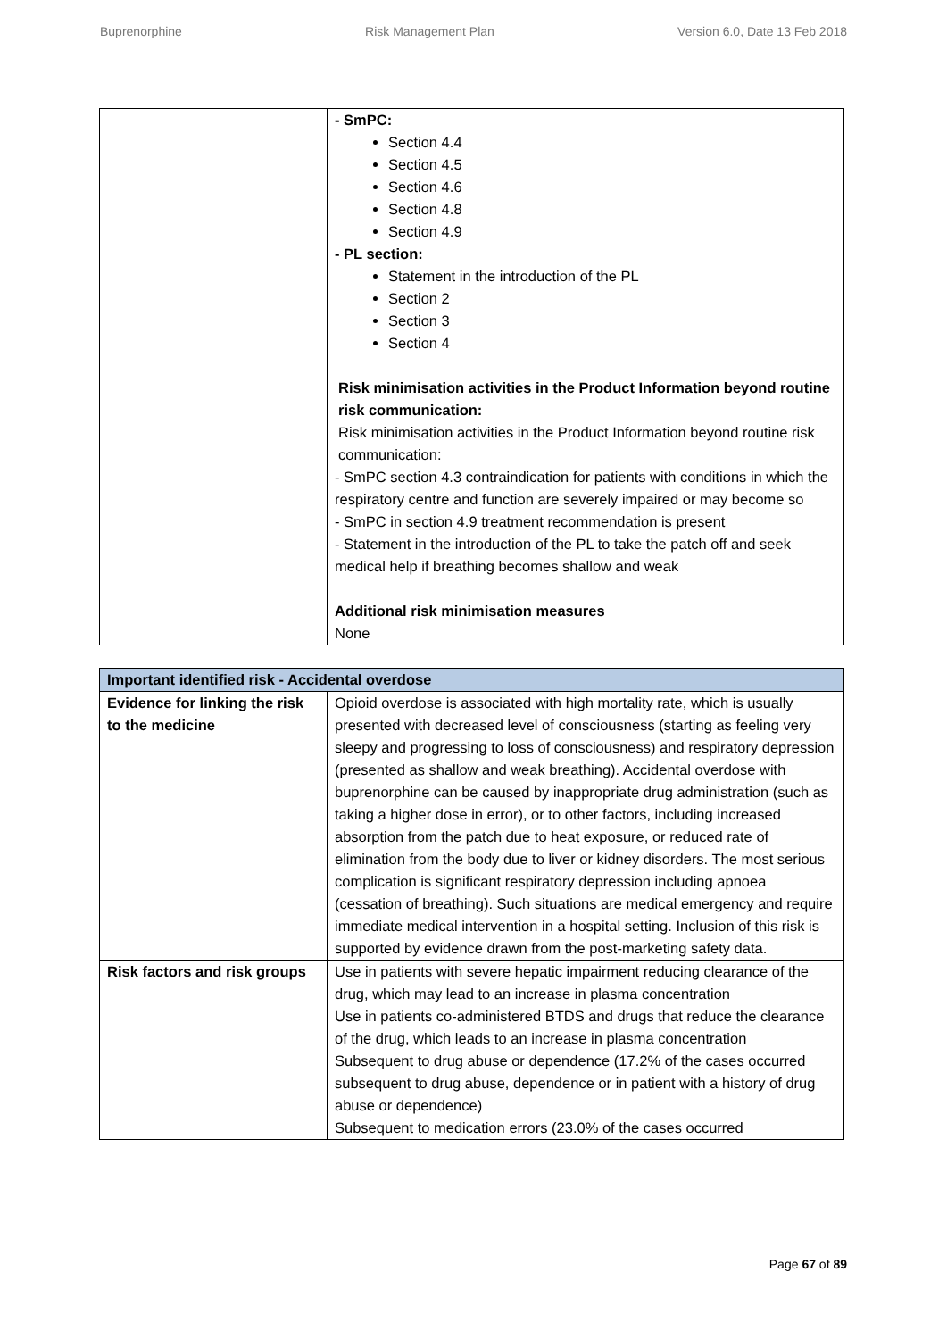Buprenorphine Risk Management Plan Version 6.0, Date 13 Feb 2018
| | - SmPC: Section 4.4 Section 4.5 Section 4.6 Section 4.8 Section 4.9 - PL section: Statement in the introduction of the PL Section 2 Section 3 Section 4 Risk minimisation activities in the Product Information beyond routine risk communication: Risk minimisation activities in the Product Information beyond routine risk communication: - SmPC section 4.3 contraindication for patients with conditions in which the respiratory centre and function are severely impaired or may become so - SmPC in section 4.9 treatment recommendation is present - Statement in the introduction of the PL to take the patch off and seek medical help if breathing becomes shallow and weak Additional risk minimisation measures None |
| Important identified risk - Accidental overdose | |
| --- | --- |
| Evidence for linking the risk to the medicine | Opioid overdose is associated with high mortality rate, which is usually presented with decreased level of consciousness (starting as feeling very sleepy and progressing to loss of consciousness) and respiratory depression (presented as shallow and weak breathing). Accidental overdose with buprenorphine can be caused by inappropriate drug administration (such as taking a higher dose in error), or to other factors, including increased absorption from the patch due to heat exposure, or reduced rate of elimination from the body due to liver or kidney disorders. The most serious complication is significant respiratory depression including apnoea (cessation of breathing). Such situations are medical emergency and require immediate medical intervention in a hospital setting. Inclusion of this risk is supported by evidence drawn from the post-marketing safety data. |
| Risk factors and risk groups | Use in patients with severe hepatic impairment reducing clearance of the drug, which may lead to an increase in plasma concentration Use in patients co-administered BTDS and drugs that reduce the clearance of the drug, which leads to an increase in plasma concentration Subsequent to drug abuse or dependence (17.2% of the cases occurred subsequent to drug abuse, dependence or in patient with a history of drug abuse or dependence) Subsequent to medication errors (23.0% of the cases occurred |
Page 67 of 89